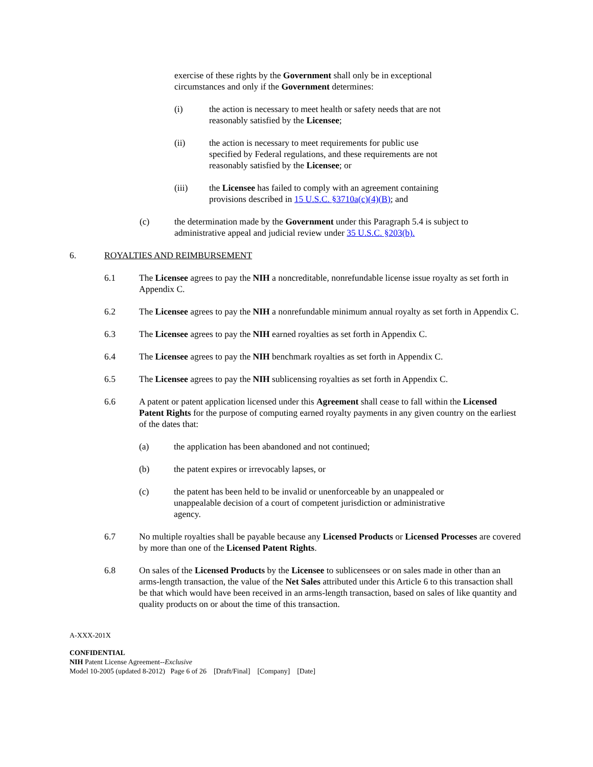exercise of these rights by the Government shall only be in exceptional circumstances and only if the Government determines:
(i) the action is necessary to meet health or safety needs that are not reasonably satisfied by the Licensee;
(ii) the action is necessary to meet requirements for public use specified by Federal regulations, and these requirements are not reasonably satisfied by the Licensee; or
(iii) the Licensee has failed to comply with an agreement containing provisions described in 15 U.S.C. §3710a(c)(4)(B); and
(c) the determination made by the Government under this Paragraph 5.4 is subject to administrative appeal and judicial review under 35 U.S.C. §203(b).
6. ROYALTIES AND REIMBURSEMENT
6.1 The Licensee agrees to pay the NIH a noncreditable, nonrefundable license issue royalty as set forth in Appendix C.
6.2 The Licensee agrees to pay the NIH a nonrefundable minimum annual royalty as set forth in Appendix C.
6.3 The Licensee agrees to pay the NIH earned royalties as set forth in Appendix C.
6.4 The Licensee agrees to pay the NIH benchmark royalties as set forth in Appendix C.
6.5 The Licensee agrees to pay the NIH sublicensing royalties as set forth in Appendix C.
6.6 A patent or patent application licensed under this Agreement shall cease to fall within the Licensed Patent Rights for the purpose of computing earned royalty payments in any given country on the earliest of the dates that:
(a) the application has been abandoned and not continued;
(b) the patent expires or irrevocably lapses, or
(c) the patent has been held to be invalid or unenforceable by an unappealed or unappealable decision of a court of competent jurisdiction or administrative agency.
6.7 No multiple royalties shall be payable because any Licensed Products or Licensed Processes are covered by more than one of the Licensed Patent Rights.
6.8 On sales of the Licensed Products by the Licensee to sublicensees or on sales made in other than an arms-length transaction, the value of the Net Sales attributed under this Article 6 to this transaction shall be that which would have been received in an arms-length transaction, based on sales of like quantity and quality products on or about the time of this transaction.
A-XXX-201X
CONFIDENTIAL
NIH Patent License Agreement--Exclusive
Model 10-2005 (updated 8-2012) Page 6 of 26 [Draft/Final] [Company] [Date]